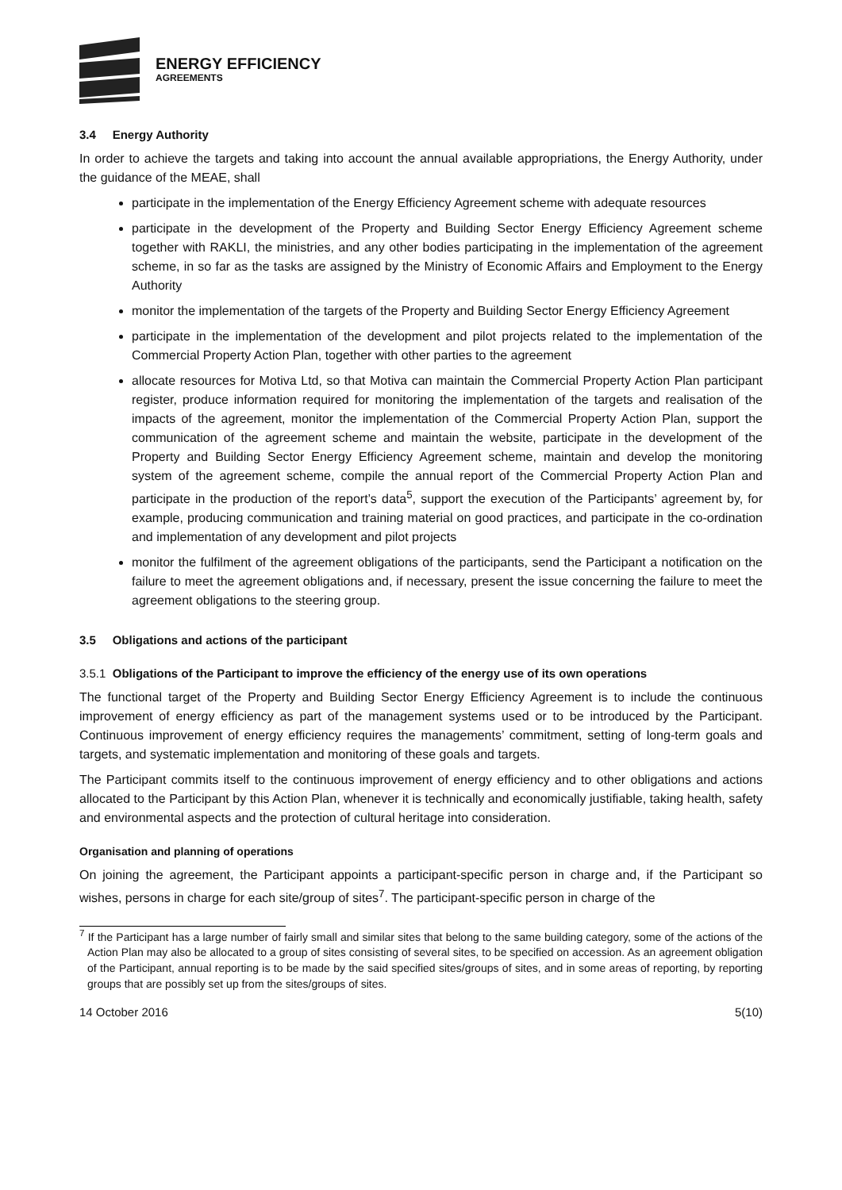ENERGY EFFICIENCY
AGREEMENTS
3.4 Energy Authority
In order to achieve the targets and taking into account the annual available appropriations, the Energy Authority, under the guidance of the MEAE, shall
participate in the implementation of the Energy Efficiency Agreement scheme with adequate resources
participate in the development of the Property and Building Sector Energy Efficiency Agreement scheme together with RAKLI, the ministries, and any other bodies participating in the implementation of the agreement scheme, in so far as the tasks are assigned by the Ministry of Economic Affairs and Employment to the Energy Authority
monitor the implementation of the targets of the Property and Building Sector Energy Efficiency Agreement
participate in the implementation of the development and pilot projects related to the implementation of the Commercial Property Action Plan, together with other parties to the agreement
allocate resources for Motiva Ltd, so that Motiva can maintain the Commercial Property Action Plan participant register, produce information required for monitoring the implementation of the targets and realisation of the impacts of the agreement, monitor the implementation of the Commercial Property Action Plan, support the communication of the agreement scheme and maintain the website, participate in the development of the Property and Building Sector Energy Efficiency Agreement scheme, maintain and develop the monitoring system of the agreement scheme, compile the annual report of the Commercial Property Action Plan and participate in the production of the report’s data<sup>5</sup>, support the execution of the Participants’ agreement by, for example, producing communication and training material on good practices, and participate in the co-ordination and implementation of any development and pilot projects
monitor the fulfilment of the agreement obligations of the participants, send the Participant a notification on the failure to meet the agreement obligations and, if necessary, present the issue concerning the failure to meet the agreement obligations to the steering group.
3.5 Obligations and actions of the participant
3.5.1 Obligations of the Participant to improve the efficiency of the energy use of its own operations
The functional target of the Property and Building Sector Energy Efficiency Agreement is to include the continuous improvement of energy efficiency as part of the management systems used or to be introduced by the Participant. Continuous improvement of energy efficiency requires the managements’ commitment, setting of long-term goals and targets, and systematic implementation and monitoring of these goals and targets.
The Participant commits itself to the continuous improvement of energy efficiency and to other obligations and actions allocated to the Participant by this Action Plan, whenever it is technically and economically justifiable, taking health, safety and environmental aspects and the protection of cultural heritage into consideration.
Organisation and planning of operations
On joining the agreement, the Participant appoints a participant-specific person in charge and, if the Participant so wishes, persons in charge for each site/group of sites<sup>7</sup>. The participant-specific person in charge of the
<sup>7</sup> If the Participant has a large number of fairly small and similar sites that belong to the same building category, some of the actions of the Action Plan may also be allocated to a group of sites consisting of several sites, to be specified on accession. As an agreement obligation of the Participant, annual reporting is to be made by the said specified sites/groups of sites, and in some areas of reporting, by reporting groups that are possibly set up from the sites/groups of sites.
14 October 2016 5(10)